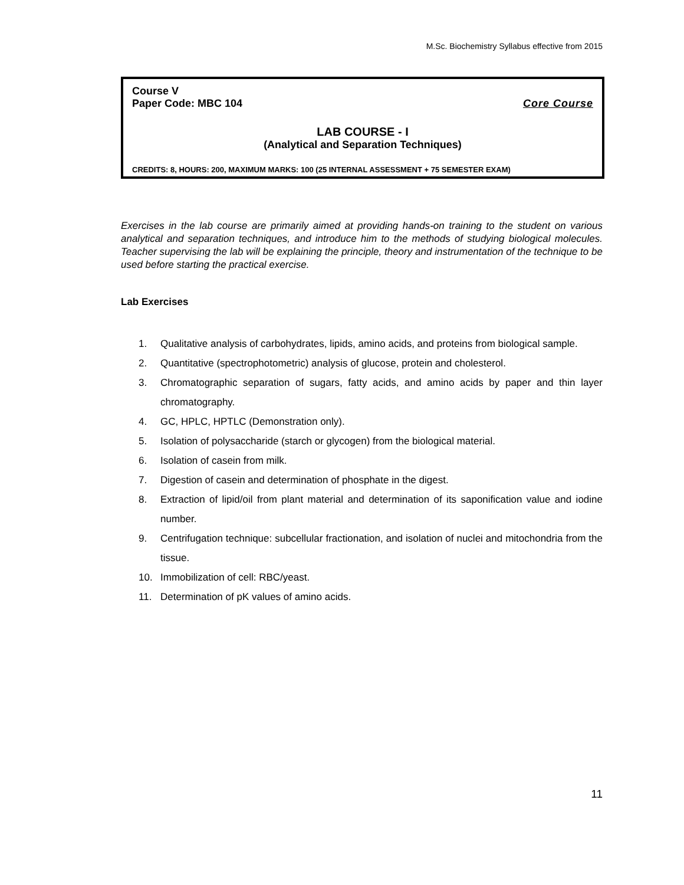M.Sc. Biochemistry Syllabus effective from 2015
Course V
Paper Code: MBC 104 Core Course
LAB COURSE - I
(Analytical and Separation Techniques)
CREDITS: 8, HOURS: 200, MAXIMUM MARKS: 100 (25 INTERNAL ASSESSMENT + 75 SEMESTER EXAM)
Exercises in the lab course are primarily aimed at providing hands-on training to the student on various analytical and separation techniques, and introduce him to the methods of studying biological molecules. Teacher supervising the lab will be explaining the principle, theory and instrumentation of the technique to be used before starting the practical exercise.
Lab Exercises
1. Qualitative analysis of carbohydrates, lipids, amino acids, and proteins from biological sample.
2. Quantitative (spectrophotometric) analysis of glucose, protein and cholesterol.
3. Chromatographic separation of sugars, fatty acids, and amino acids by paper and thin layer chromatography.
4. GC, HPLC, HPTLC (Demonstration only).
5. Isolation of polysaccharide (starch or glycogen) from the biological material.
6. Isolation of casein from milk.
7. Digestion of casein and determination of phosphate in the digest.
8. Extraction of lipid/oil from plant material and determination of its saponification value and iodine number.
9. Centrifugation technique: subcellular fractionation, and isolation of nuclei and mitochondria from the tissue.
10. Immobilization of cell: RBC/yeast.
11. Determination of pK values of amino acids.
11